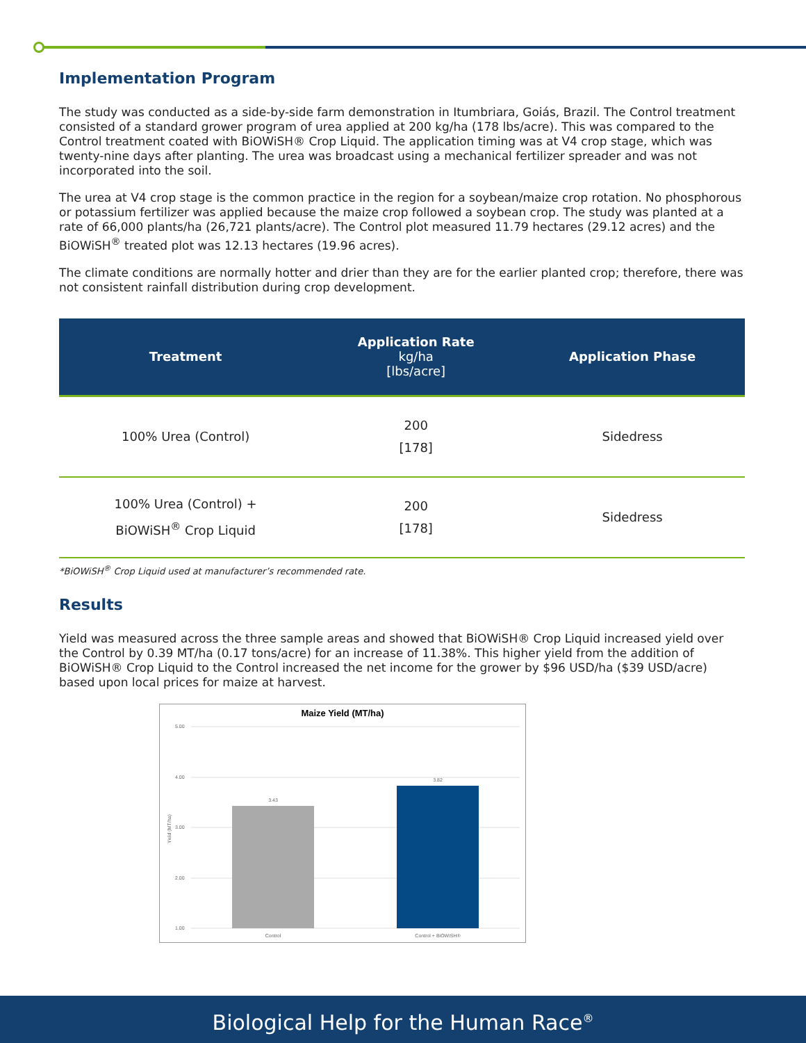Implementation Program
The study was conducted as a side-by-side farm demonstration in Itumbriara, Goiás, Brazil. The Control treatment consisted of a standard grower program of urea applied at 200 kg/ha (178 lbs/acre). This was compared to the Control treatment coated with BiOWiSH® Crop Liquid. The application timing was at V4 crop stage, which was twenty-nine days after planting. The urea was broadcast using a mechanical fertilizer spreader and was not incorporated into the soil.
The urea at V4 crop stage is the common practice in the region for a soybean/maize crop rotation. No phosphorous or potassium fertilizer was applied because the maize crop followed a soybean crop. The study was planted at a rate of 66,000 plants/ha (26,721 plants/acre). The Control plot measured 11.79 hectares (29.12 acres) and the BiOWiSH<sup>®</sup> treated plot was 12.13 hectares (19.96 acres).
The climate conditions are normally hotter and drier than they are for the earlier planted crop; therefore, there was not consistent rainfall distribution during crop development.
| Treatment | Application Rate kg/ha [lbs/acre] | Application Phase |
| --- | --- | --- |
| 100% Urea (Control) | 200 [178] | Sidedress |
| 100% Urea (Control) + BiOWiSH<sup>®</sup> Crop Liquid | 200 [178] | Sidedress |
*BiOWiSH<sup>®</sup> Crop Liquid used at manufacturer’s recommended rate.
Results
Yield was measured across the three sample areas and showed that BiOWiSH® Crop Liquid increased yield over the Control by 0.39 MT/ha (0.17 tons/acre) for an increase of 11.38%. This higher yield from the addition of BiOWiSH® Crop Liquid to the Control increased the net income for the grower by $96 USD/ha ($39 USD/acre) based upon local prices for maize at harvest.
Maize Yield (MT/ha)
5.00
4.00
3.00
2.00
1.00
3.43
3.82
Control
Control + BiOWiSH®
Yield (MT/ha)
Biological Help for the Human Race<sup>®</sup>